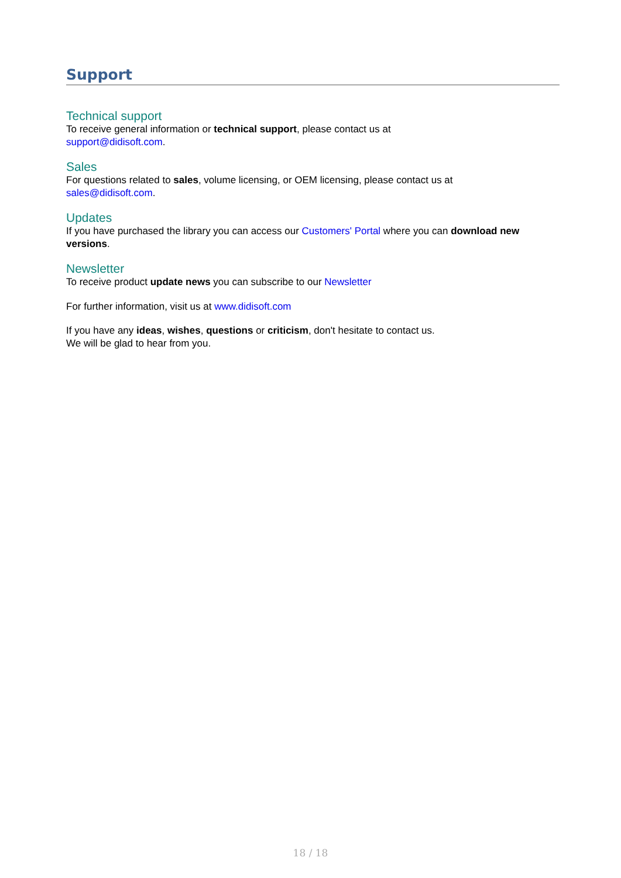Support
Technical support
To receive general information or technical support, please contact us at
support@didisoft.com.
Sales
For questions related to sales, volume licensing, or OEM licensing, please contact us at
sales@didisoft.com.
Updates
If you have purchased the library you can access our Customers' Portal where you can download new versions.
Newsletter
To receive product update news you can subscribe to our Newsletter
For further information, visit us at www.didisoft.com
If you have any ideas, wishes, questions or criticism, don't hesitate to contact us.
We will be glad to hear from you.
18 / 18